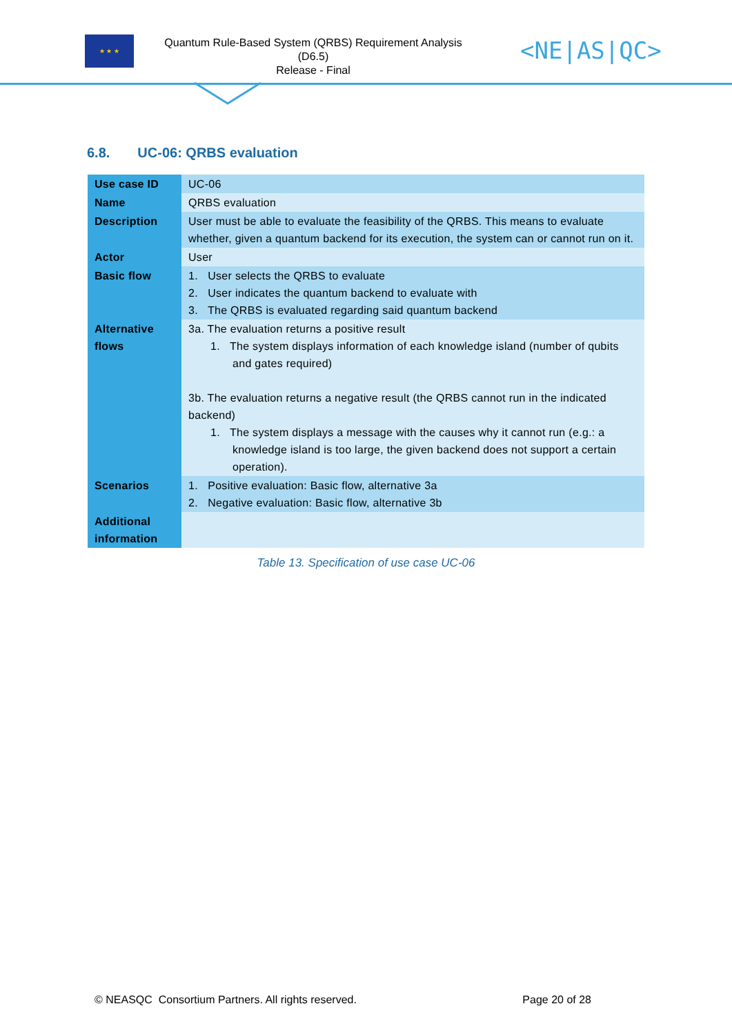★ ★ ★
Quantum Rule-Based System (QRBS) Requirement Analysis
(D6.5)
Release - Final
<NE|AS|QC>
6.8. UC-06: QRBS evaluation
| Use case ID | UC-06 |
| Name | QRBS evaluation |
| Description | User must be able to evaluate the feasibility of the QRBS. This means to evaluate whether, given a quantum backend for its execution, the system can or cannot run on it. |
| Actor | User |
| Basic flow | 1. User selects the QRBS to evaluate 2. User indicates the quantum backend to evaluate with 3. The QRBS is evaluated regarding said quantum backend |
| Alternative flows | 3a. The evaluation returns a positive result 1. The system displays information of each knowledge island (number of qubits and gates required) 3b. The evaluation returns a negative result (the QRBS cannot run in the indicated backend) 1. The system displays a message with the causes why it cannot run (e.g.: a knowledge island is too large, the given backend does not support a certain operation). |
| Scenarios | 1. Positive evaluation: Basic flow, alternative 3a 2. Negative evaluation: Basic flow, alternative 3b |
| Additional information | |
Table 13. Specification of use case UC-06
© NEASQC Consortium Partners. All rights reserved. Page 20 of 28